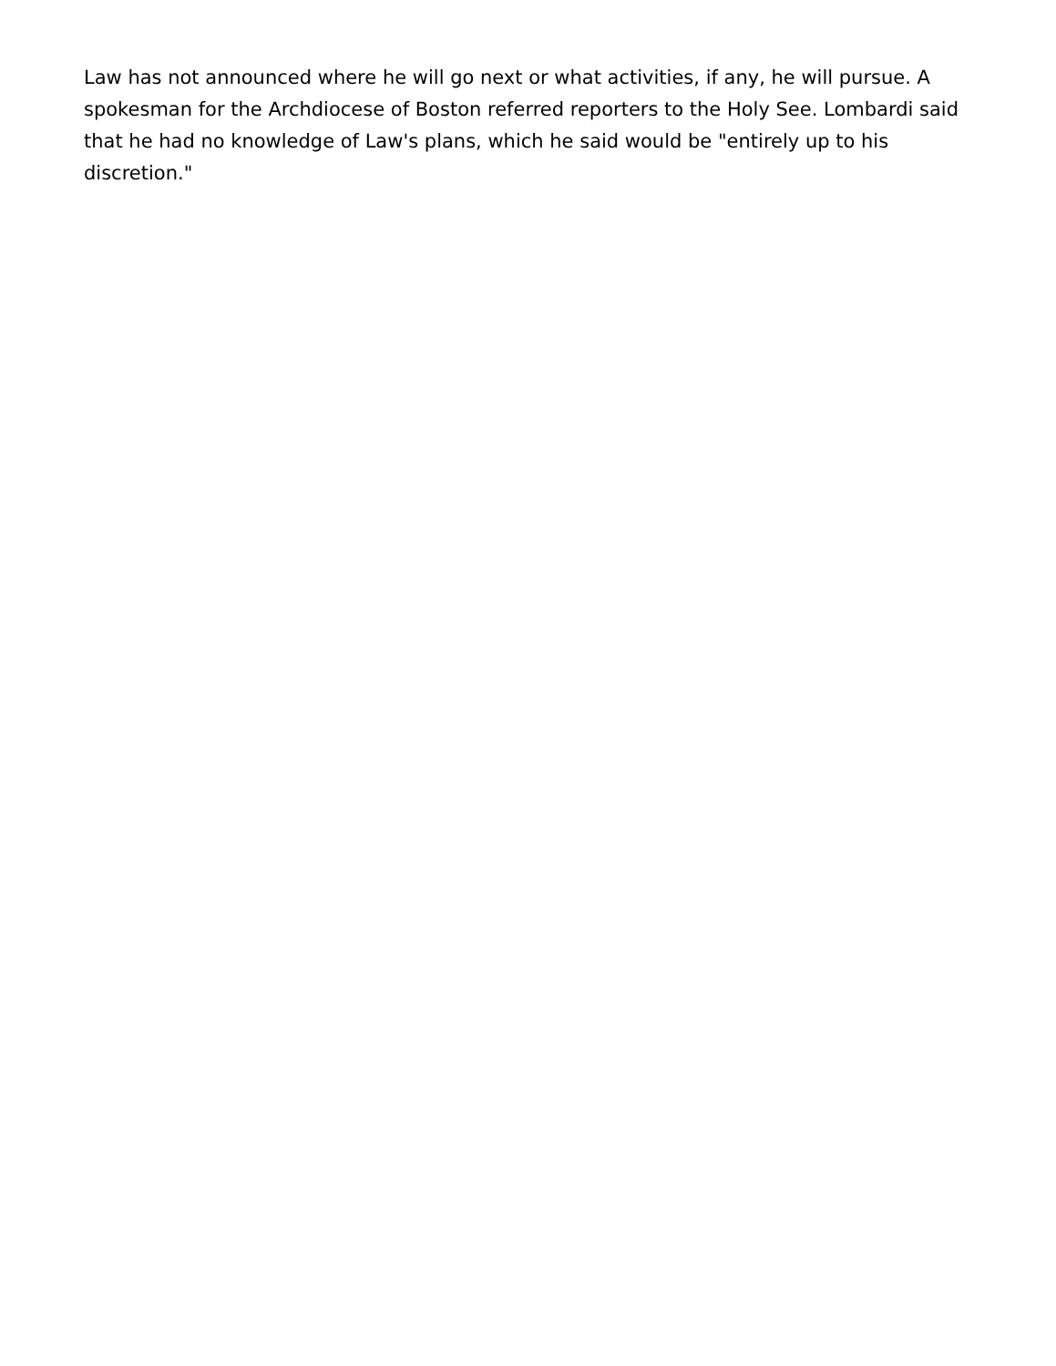Law has not announced where he will go next or what activities, if any, he will pursue. A spokesman for the Archdiocese of Boston referred reporters to the Holy See. Lombardi said that he had no knowledge of Law's plans, which he said would be "entirely up to his discretion."